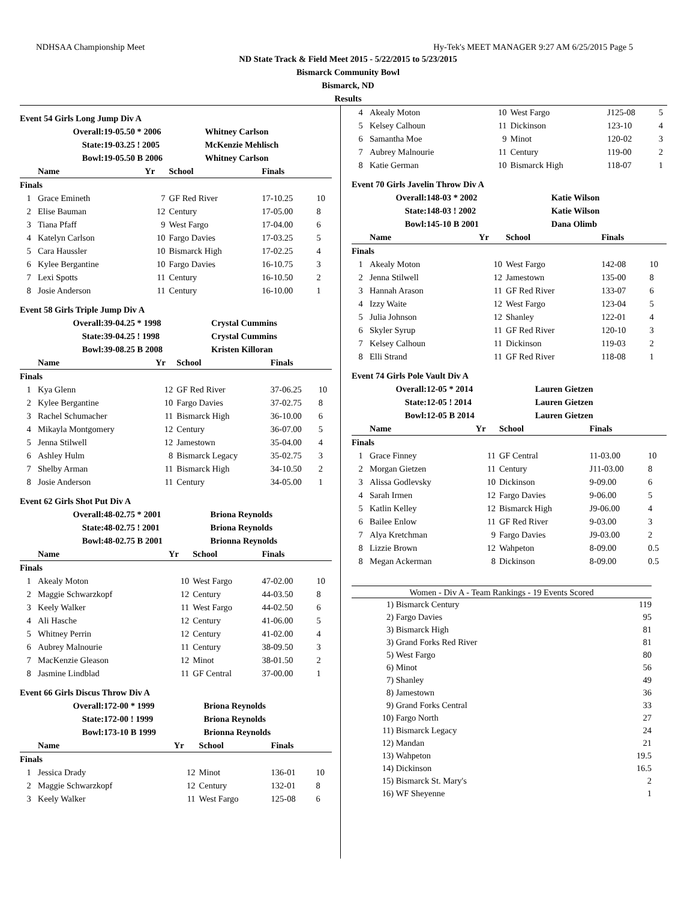NDHSAA Championship Meet Hy-Tek's MEET MANAGER 9:27 AM 6/25/2015 Page 5
ND State Track & Field Meet 2015 - 5/22/2015 to 5/23/2015
Bismarck Community Bowl
Bismarck, ND
Results
Event 54 Girls Long Jump Div A
| Overall: | 19-05.50 * 2006 | Whitney Carlson |
| State: | 19-03.25 ! 2005 | McKenzie Mehlisch |
| Bowl: | 19-05.50 B 2006 | Whitney Carlson |
| | Name | Yr | School | Finals | |
| --- | --- | --- | --- | --- | --- |
| Finals | | | | | |
| 1 | Grace Emineth | 7 | GF Red River | 17-10.25 | 10 |
| 2 | Elise Bauman | 12 | Century | 17-05.00 | 8 |
| 3 | Tiana Pfaff | 9 | West Fargo | 17-04.00 | 6 |
| 4 | Katelyn Carlson | 10 | Fargo Davies | 17-03.25 | 5 |
| 5 | Cara Haussler | 10 | Bismarck High | 17-02.25 | 4 |
| 6 | Kylee Bergantine | 10 | Fargo Davies | 16-10.75 | 3 |
| 7 | Lexi Spotts | 11 | Century | 16-10.50 | 2 |
| 8 | Josie Anderson | 11 | Century | 16-10.00 | 1 |
Event 58 Girls Triple Jump Div A
| Overall: | 39-04.25 * 1998 | Crystal Cummins |
| State: | 39-04.25 ! 1998 | Crystal Cummins |
| Bowl: | 39-08.25 B 2008 | Kristen Killoran |
| | Name | Yr | School | Finals | |
| --- | --- | --- | --- | --- | --- |
| Finals | | | | | |
| 1 | Kya Glenn | 12 | GF Red River | 37-06.25 | 10 |
| 2 | Kylee Bergantine | 10 | Fargo Davies | 37-02.75 | 8 |
| 3 | Rachel Schumacher | 11 | Bismarck High | 36-10.00 | 6 |
| 4 | Mikayla Montgomery | 12 | Century | 36-07.00 | 5 |
| 5 | Jenna Stilwell | 12 | Jamestown | 35-04.00 | 4 |
| 6 | Ashley Hulm | 8 | Bismarck Legacy | 35-02.75 | 3 |
| 7 | Shelby Arman | 11 | Bismarck High | 34-10.50 | 2 |
| 8 | Josie Anderson | 11 | Century | 34-05.00 | 1 |
Event 62 Girls Shot Put Div A
| Overall: | 48-02.75 * 2001 | Briona Reynolds |
| State: | 48-02.75 ! 2001 | Briona Reynolds |
| Bowl: | 48-02.75 B 2001 | Brionna Reynolds |
| | Name | Yr | School | Finals | |
| --- | --- | --- | --- | --- | --- |
| Finals | | | | | |
| 1 | Akealy Moton | 10 | West Fargo | 47-02.00 | 10 |
| 2 | Maggie Schwarzkopf | 12 | Century | 44-03.50 | 8 |
| 3 | Keely Walker | 11 | West Fargo | 44-02.50 | 6 |
| 4 | Ali Hasche | 12 | Century | 41-06.00 | 5 |
| 5 | Whitney Perrin | 12 | Century | 41-02.00 | 4 |
| 6 | Aubrey Malnourie | 11 | Century | 38-09.50 | 3 |
| 7 | MacKenzie Gleason | 12 | Minot | 38-01.50 | 2 |
| 8 | Jasmine Lindblad | 11 | GF Central | 37-00.00 | 1 |
Event 66 Girls Discus Throw Div A
| Overall: | 172-00 * 1999 | Briona Reynolds |
| State: | 172-00 ! 1999 | Briona Reynolds |
| Bowl: | 173-10 B 1999 | Brionna Reynolds |
| | Name | Yr | School | Finals | |
| --- | --- | --- | --- | --- | --- |
| Finals | | | | | |
| 1 | Jessica Drady | 12 | Minot | 136-01 | 10 |
| 2 | Maggie Schwarzkopf | 12 | Century | 132-01 | 8 |
| 3 | Keely Walker | 11 | West Fargo | 125-08 | 6 |
| 4 | Akealy Moton | 10 | West Fargo | J125-08 | 5 |
| 5 | Kelsey Calhoun | 11 | Dickinson | 123-10 | 4 |
| 6 | Samantha Moe | 9 | Minot | 120-02 | 3 |
| 7 | Aubrey Malnourie | 11 | Century | 119-00 | 2 |
| 8 | Katie German | 10 | Bismarck High | 118-07 | 1 |
Event 70 Girls Javelin Throw Div A
| Overall: | 148-03 * 2002 | Katie Wilson |
| State: | 148-03 ! 2002 | Katie Wilson |
| Bowl: | 145-10 B 2001 | Dana Olimb |
| | Name | Yr | School | Finals | |
| --- | --- | --- | --- | --- | --- |
| Finals | | | | | |
| 1 | Akealy Moton | 10 | West Fargo | 142-08 | 10 |
| 2 | Jenna Stilwell | 12 | Jamestown | 135-00 | 8 |
| 3 | Hannah Arason | 11 | GF Red River | 133-07 | 6 |
| 4 | Izzy Waite | 12 | West Fargo | 123-04 | 5 |
| 5 | Julia Johnson | 12 | Shanley | 122-01 | 4 |
| 6 | Skyler Syrup | 11 | GF Red River | 120-10 | 3 |
| 7 | Kelsey Calhoun | 11 | Dickinson | 119-03 | 2 |
| 8 | Elli Strand | 11 | GF Red River | 118-08 | 1 |
Event 74 Girls Pole Vault Div A
| Overall: | 12-05 * 2014 | Lauren Gietzen |
| State: | 12-05 ! 2014 | Lauren Gietzen |
| Bowl: | 12-05 B 2014 | Lauren Gietzen |
| | Name | Yr | School | Finals | |
| --- | --- | --- | --- | --- | --- |
| Finals | | | | | |
| 1 | Grace Finney | 11 | GF Central | 11-03.00 | 10 |
| 2 | Morgan Gietzen | 11 | Century | J11-03.00 | 8 |
| 3 | Alissa Godlevsky | 10 | Dickinson | 9-09.00 | 6 |
| 4 | Sarah Irmen | 12 | Fargo Davies | 9-06.00 | 5 |
| 5 | Katlin Kelley | 12 | Bismarck High | J9-06.00 | 4 |
| 6 | Bailee Enlow | 11 | GF Red River | 9-03.00 | 3 |
| 7 | Alya Kretchman | 9 | Fargo Davies | J9-03.00 | 2 |
| 8 | Lizzie Brown | 12 | Wahpeton | 8-09.00 | 0.5 |
| 8 | Megan Ackerman | 8 | Dickinson | 8-09.00 | 0.5 |
Women - Div A - Team Rankings - 19 Events Scored
| 1) | Bismarck Century | 119 |
| 2) | Fargo Davies | 95 |
| 3) | Bismarck High | 81 |
| 3) | Grand Forks Red River | 81 |
| 5) | West Fargo | 80 |
| 6) | Minot | 56 |
| 7) | Shanley | 49 |
| 8) | Jamestown | 36 |
| 9) | Grand Forks Central | 33 |
| 10) | Fargo North | 27 |
| 11) | Bismarck Legacy | 24 |
| 12) | Mandan | 21 |
| 13) | Wahpeton | 19.5 |
| 14) | Dickinson | 16.5 |
| 15) | Bismarck St. Mary's | 2 |
| 16) | WF Sheyenne | 1 |